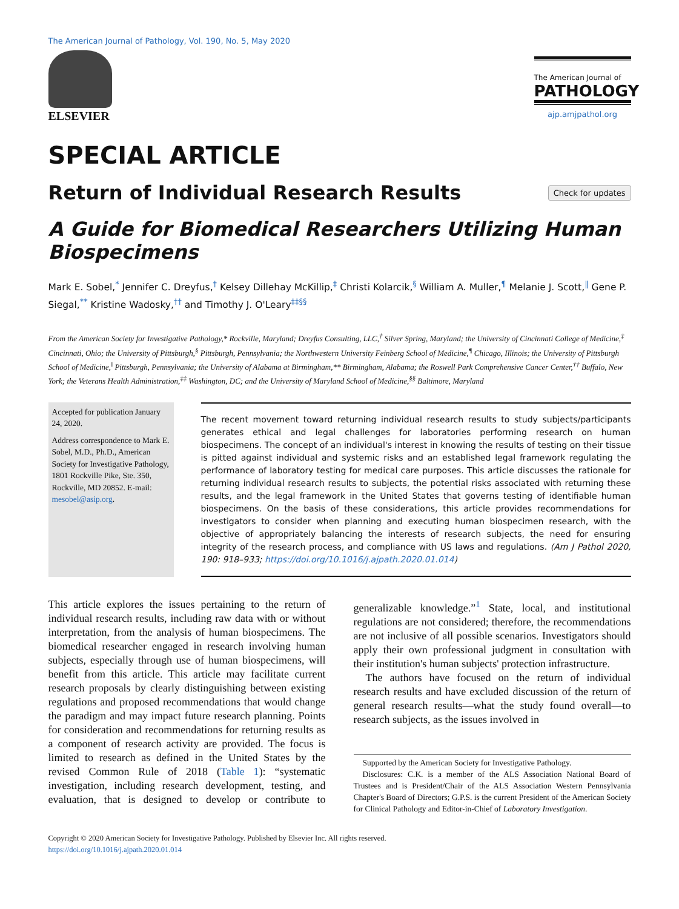The American Journal of Pathology, Vol. 190, No. 5, May 2020
ELSEVIER
The American Journal of
PATHOLOGY
ajp.amjpathol.org
SPECIAL ARTICLE
Return of Individual Research Results
Check for updates
A Guide for Biomedical Researchers Utilizing Human Biospecimens
Mark E. Sobel,<sup>*</sup> Jennifer C. Dreyfus,<sup>†</sup> Kelsey Dillehay McKillip,<sup>‡</sup> Christi Kolarcik,<sup>§</sup> William A. Muller,<sup>¶</sup> Melanie J. Scott,<sup>‖</sup> Gene P. Siegal,<sup>**</sup> Kristine Wadosky,<sup>††</sup> and Timothy J. O'Leary<sup>‡‡§§</sup>
From the American Society for Investigative Pathology,* Rockville, Maryland; Dreyfus Consulting, LLC,<sup>†</sup> Silver Spring, Maryland; the University of Cincinnati College of Medicine,<sup>‡</sup> Cincinnati, Ohio; the University of Pittsburgh,<sup>§</sup> Pittsburgh, Pennsylvania; the Northwestern University Feinberg School of Medicine,<sup>¶</sup> Chicago, Illinois; the University of Pittsburgh School of Medicine,<sup>‖</sup> Pittsburgh, Pennsylvania; the University of Alabama at Birmingham,** Birmingham, Alabama; the Roswell Park Comprehensive Cancer Center,<sup>††</sup> Buffalo, New York; the Veterans Health Administration,<sup>‡‡</sup> Washington, DC; and the University of Maryland School of Medicine,<sup>§§</sup> Baltimore, Maryland
Accepted for publication January 24, 2020.
Address correspondence to Mark E. Sobel, M.D., Ph.D., American Society for Investigative Pathology, 1801 Rockville Pike, Ste. 350, Rockville, MD 20852. E-mail: mesobel@asip.org.
The recent movement toward returning individual research results to study subjects/participants generates ethical and legal challenges for laboratories performing research on human biospecimens. The concept of an individual's interest in knowing the results of testing on their tissue is pitted against individual and systemic risks and an established legal framework regulating the performance of laboratory testing for medical care purposes. This article discusses the rationale for returning individual research results to subjects, the potential risks associated with returning these results, and the legal framework in the United States that governs testing of identifiable human biospecimens. On the basis of these considerations, this article provides recommendations for investigators to consider when planning and executing human biospecimen research, with the objective of appropriately balancing the interests of research subjects, the need for ensuring integrity of the research process, and compliance with US laws and regulations. (Am J Pathol 2020, 190: 918–933; https://doi.org/10.1016/j.ajpath.2020.01.014)
This article explores the issues pertaining to the return of individual research results, including raw data with or without interpretation, from the analysis of human biospecimens. The biomedical researcher engaged in research involving human subjects, especially through use of human biospecimens, will benefit from this article. This article may facilitate current research proposals by clearly distinguishing between existing regulations and proposed recommendations that would change the paradigm and may impact future research planning. Points for consideration and recommendations for returning results as a component of research activity are provided. The focus is limited to research as defined in the United States by the revised Common Rule of 2018 (Table 1): “systematic investigation, including research development, testing, and evaluation, that is designed to develop or contribute to generalizable knowledge.”<sup>1</sup> State, local, and institutional regulations are not considered; therefore, the recommendations are not inclusive of all possible scenarios. Investigators should apply their own professional judgment in consultation with their institution's human subjects' protection infrastructure.
The authors have focused on the return of individual research results and have excluded discussion of the return of general research results—what the study found overall—to research subjects, as the issues involved in
Supported by the American Society for Investigative Pathology.
Disclosures: C.K. is a member of the ALS Association National Board of Trustees and is President/Chair of the ALS Association Western Pennsylvania Chapter's Board of Directors; G.P.S. is the current President of the American Society for Clinical Pathology and Editor-in-Chief of Laboratory Investigation.
Copyright © 2020 American Society for Investigative Pathology. Published by Elsevier Inc. All rights reserved.
https://doi.org/10.1016/j.ajpath.2020.01.014